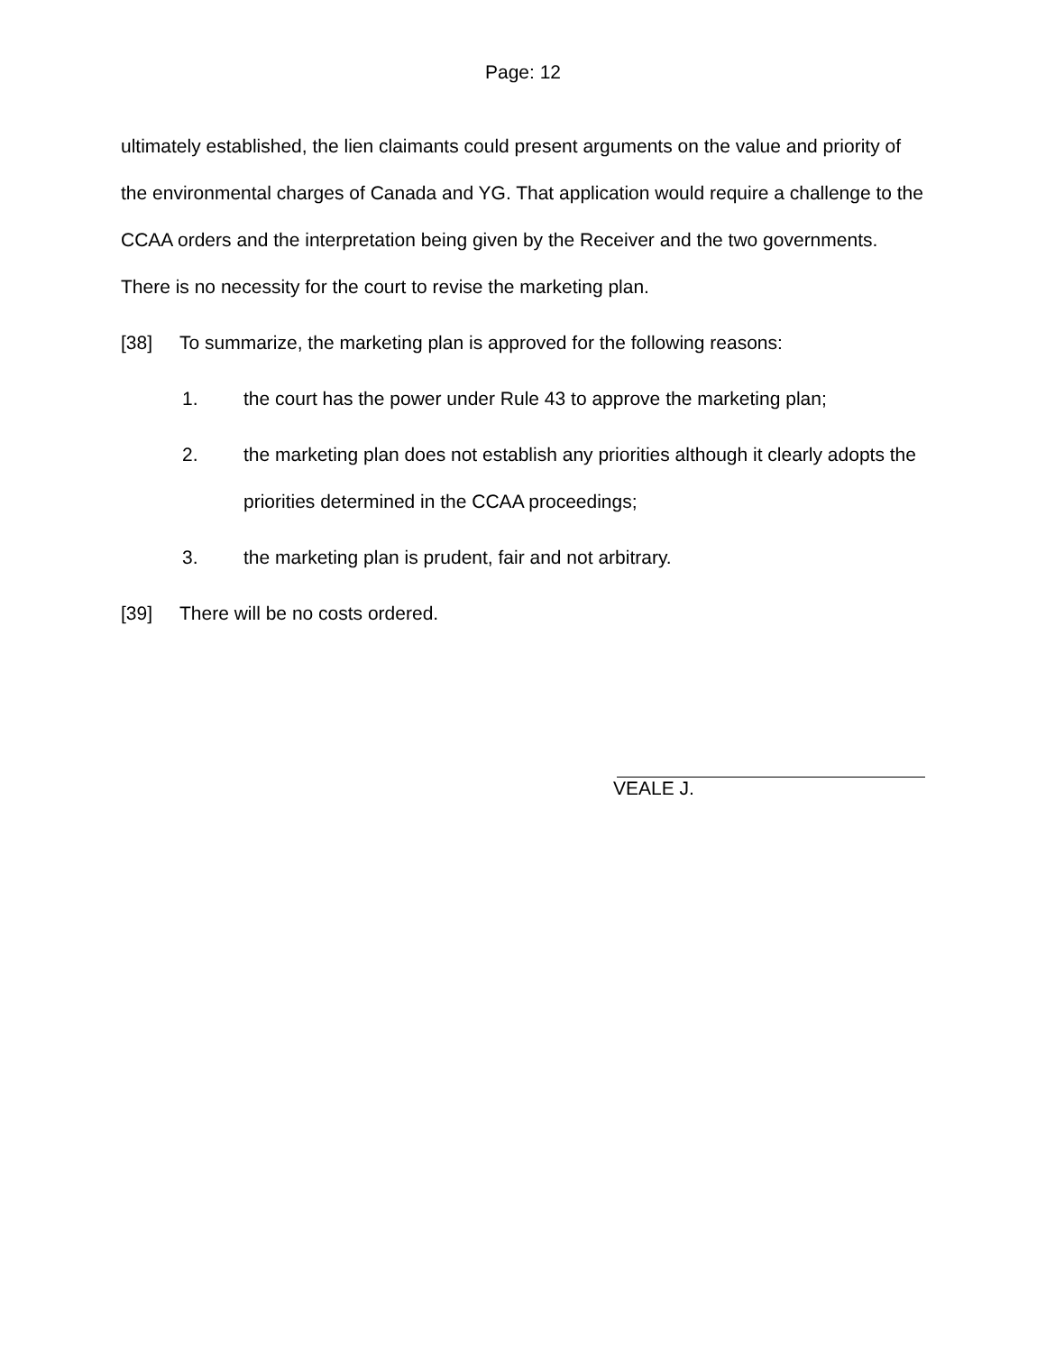Page: 12
ultimately established, the lien claimants could present arguments on the value and priority of the environmental charges of Canada and YG. That application would require a challenge to the CCAA orders and the interpretation being given by the Receiver and the two governments. There is no necessity for the court to revise the marketing plan.
[38] To summarize, the marketing plan is approved for the following reasons:
1. the court has the power under Rule 43 to approve the marketing plan;
2. the marketing plan does not establish any priorities although it clearly adopts the priorities determined in the CCAA proceedings;
3. the marketing plan is prudent, fair and not arbitrary.
[39] There will be no costs ordered.
VEALE J.